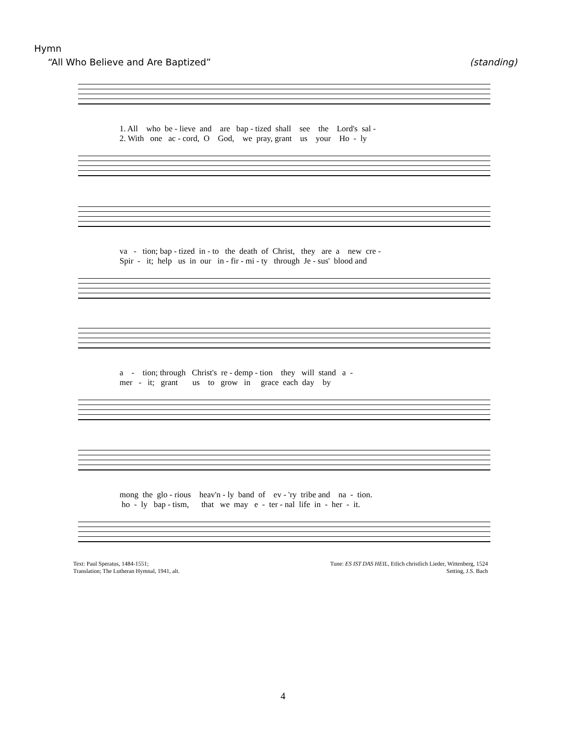Hymn
“All Who Believe and Are Baptized” (standing)
1. All who be - lieve and are bap - tized shall see the Lord's sal - 2. With one ac - cord, O God, we pray, grant us your Ho - ly
va - tion; bap - tized in - to the death of Christ, they are a new cre - Spir - it; help us in our in - fir - mi - ty through Je - sus' blood and
a - tion; through Christ's re - demp - tion they will stand a - mer - it; grant us to grow in grace each day by
mong the glo - rious heav'n - ly band of ev - 'ry tribe and na - tion. ho - ly bap - tism, that we may e - ter - nal life in - her - it.
Text: Paul Speratus, 1484-1551;
Translation; The Lutheran Hymnal, 1941, alt.
Tune: ES IST DAS HEIL, Etlich christlich Lieder, Wittenberg, 1524
Setting, J.S. Bach
4